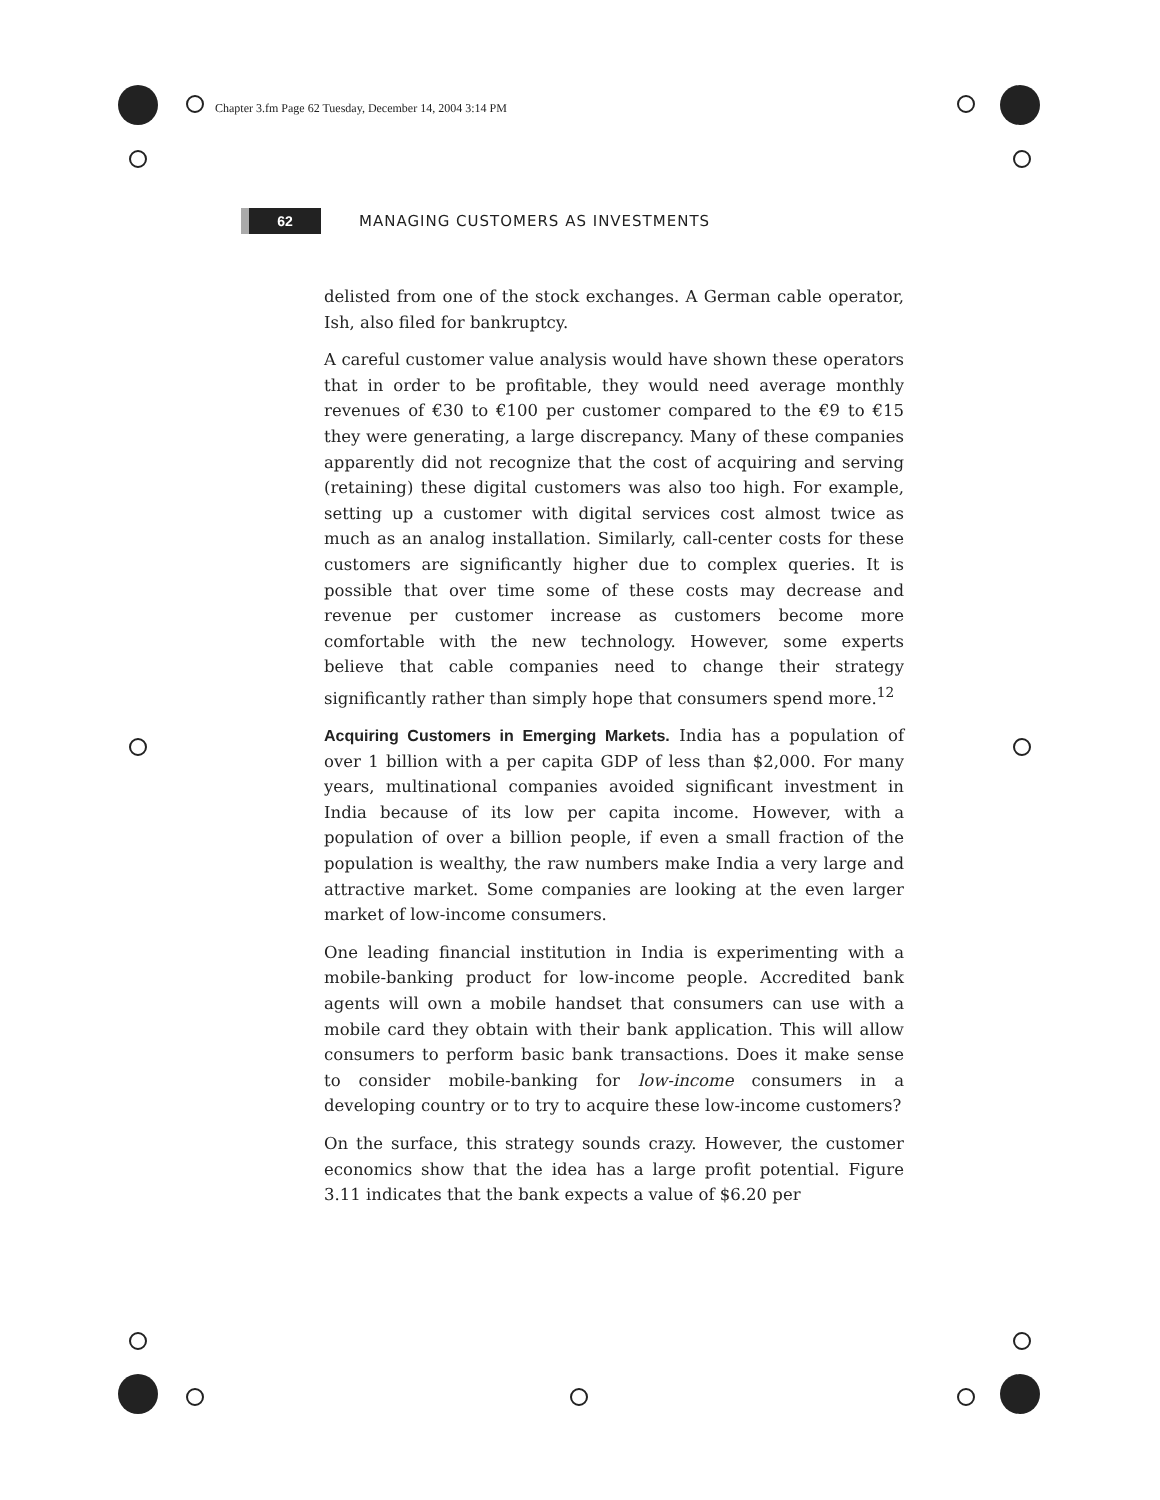Chapter 3.fm Page 62 Tuesday, December 14, 2004 3:14 PM
62
MANAGING CUSTOMERS AS INVESTMENTS
delisted from one of the stock exchanges. A German cable operator, Ish, also filed for bankruptcy.
A careful customer value analysis would have shown these operators that in order to be profitable, they would need average monthly revenues of €30 to €100 per customer compared to the €9 to €15 they were generating, a large discrepancy. Many of these companies apparently did not recognize that the cost of acquiring and serving (retaining) these digital customers was also too high. For example, setting up a customer with digital services cost almost twice as much as an analog installation. Similarly, call-center costs for these customers are significantly higher due to complex queries. It is possible that over time some of these costs may decrease and revenue per customer increase as customers become more comfortable with the new technology. However, some experts believe that cable companies need to change their strategy significantly rather than simply hope that consumers spend more.<sup>12</sup>
Acquiring Customers in Emerging Markets. India has a population of over 1 billion with a per capita GDP of less than $2,000. For many years, multinational companies avoided significant investment in India because of its low per capita income. However, with a population of over a billion people, if even a small fraction of the population is wealthy, the raw numbers make India a very large and attractive market. Some companies are looking at the even larger market of low-income consumers.
One leading financial institution in India is experimenting with a mobile-banking product for low-income people. Accredited bank agents will own a mobile handset that consumers can use with a mobile card they obtain with their bank application. This will allow consumers to perform basic bank transactions. Does it make sense to consider mobile-banking for low-income consumers in a developing country or to try to acquire these low-income customers?
On the surface, this strategy sounds crazy. However, the customer economics show that the idea has a large profit potential. Figure 3.11 indicates that the bank expects a value of $6.20 per